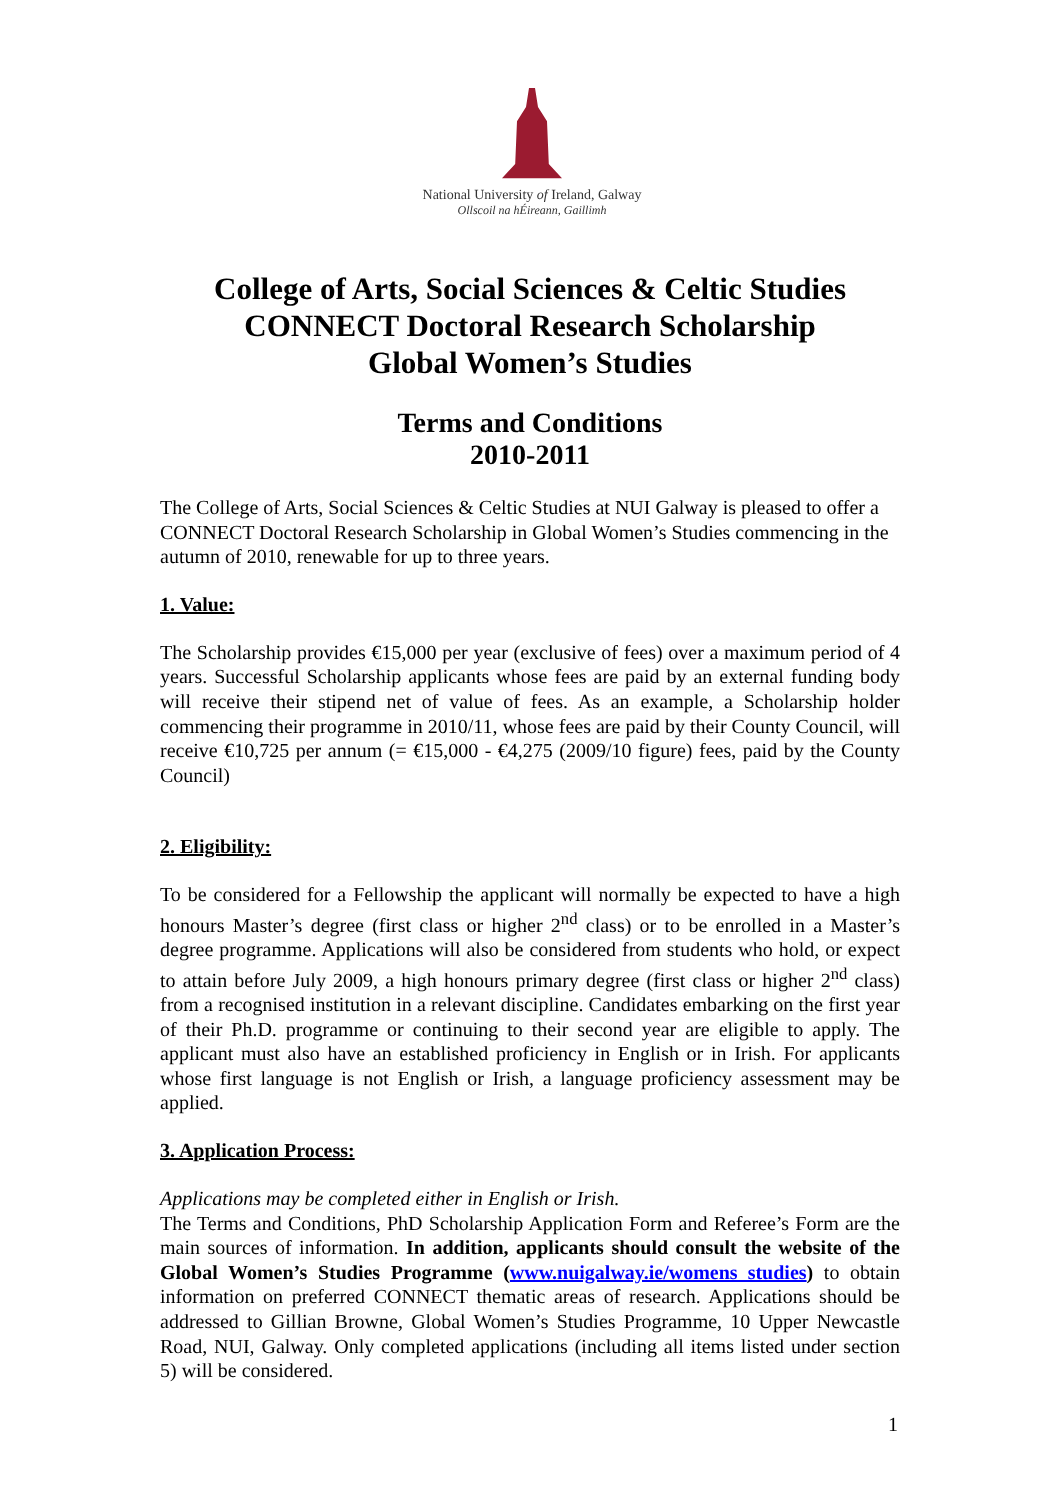National University of Ireland, Galway
Ollscoil na hÉireann, Gaillimh
College of Arts, Social Sciences & Celtic Studies
CONNECT Doctoral Research Scholarship
Global Women’s Studies
Terms and Conditions
2010-2011
The College of Arts, Social Sciences & Celtic Studies at NUI Galway is pleased to offer a CONNECT Doctoral Research Scholarship in Global Women’s Studies commencing in the autumn of 2010, renewable for up to three years.
1. Value:
The Scholarship provides €15,000 per year (exclusive of fees) over a maximum period of 4 years. Successful Scholarship applicants whose fees are paid by an external funding body will receive their stipend net of value of fees. As an example, a Scholarship holder commencing their programme in 2010/11, whose fees are paid by their County Council, will receive €10,725 per annum (= €15,000 - €4,275 (2009/10 figure) fees, paid by the County Council)
2. Eligibility:
To be considered for a Fellowship the applicant will normally be expected to have a high honours Master’s degree (first class or higher 2<sup>nd</sup> class) or to be enrolled in a Master’s degree programme. Applications will also be considered from students who hold, or expect to attain before July 2009, a high honours primary degree (first class or higher 2<sup>nd</sup> class) from a recognised institution in a relevant discipline. Candidates embarking on the first year of their Ph.D. programme or continuing to their second year are eligible to apply. The applicant must also have an established proficiency in English or in Irish. For applicants whose first language is not English or Irish, a language proficiency assessment may be applied.
3. Application Process:
Applications may be completed either in English or Irish.
The Terms and Conditions, PhD Scholarship Application Form and Referee’s Form are the main sources of information. In addition, applicants should consult the website of the Global Women’s Studies Programme (www.nuigalway.ie/womens_studies) to obtain information on preferred CONNECT thematic areas of research. Applications should be addressed to Gillian Browne, Global Women’s Studies Programme, 10 Upper Newcastle Road, NUI, Galway. Only completed applications (including all items listed under section 5) will be considered.
1